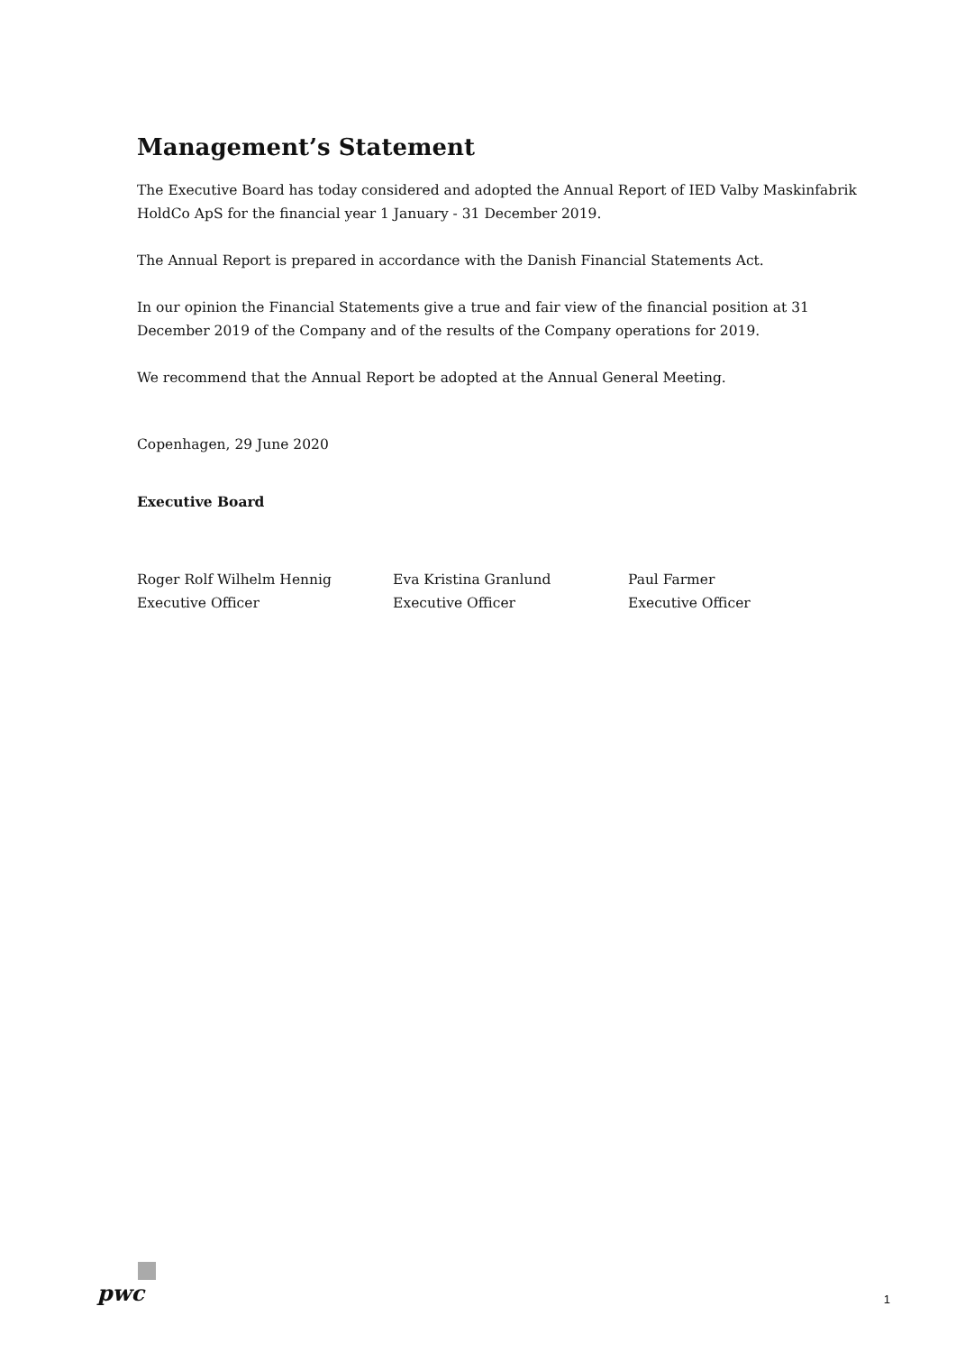Management’s Statement
The Executive Board has today considered and adopted the Annual Report of IED Valby Maskinfabrik HoldCo ApS for the financial year 1 January - 31 December 2019.
The Annual Report is prepared in accordance with the Danish Financial Statements Act.
In our opinion the Financial Statements give a true and fair view of the financial position at 31 December 2019 of the Company and of the results of the Company operations for 2019.
We recommend that the Annual Report be adopted at the Annual General Meeting.
Copenhagen, 29 June 2020
Executive Board
Roger Rolf Wilhelm Hennig
Executive Officer
Eva Kristina Granlund
Executive Officer
Paul Farmer
Executive Officer
pwc
1